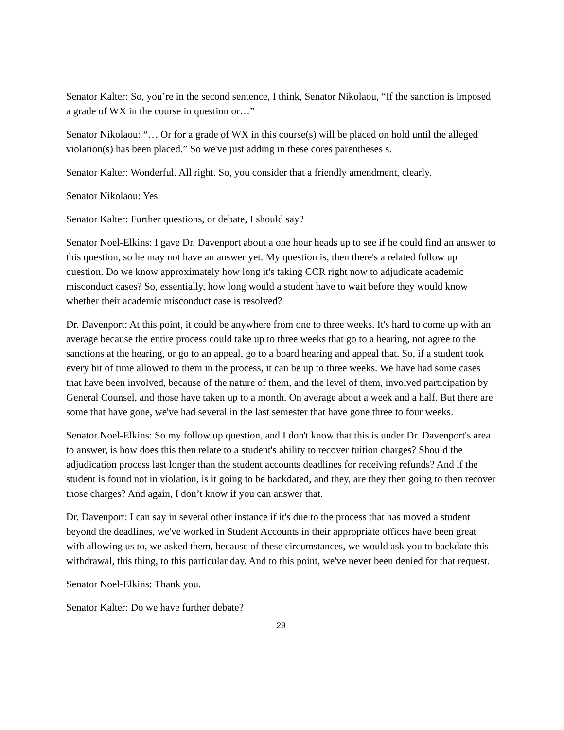Senator Kalter: So, you’re in the second sentence, I think, Senator Nikolaou, “If the sanction is imposed a grade of WX in the course in question or…”
Senator Nikolaou: “… Or for a grade of WX in this course(s) will be placed on hold until the alleged violation(s) has been placed.” So we've just adding in these cores parentheses s.
Senator Kalter: Wonderful. All right. So, you consider that a friendly amendment, clearly.
Senator Nikolaou: Yes.
Senator Kalter: Further questions, or debate, I should say?
Senator Noel-Elkins: I gave Dr. Davenport about a one hour heads up to see if he could find an answer to this question, so he may not have an answer yet. My question is, then there's a related follow up question. Do we know approximately how long it's taking CCR right now to adjudicate academic misconduct cases? So, essentially, how long would a student have to wait before they would know whether their academic misconduct case is resolved?
Dr. Davenport: At this point, it could be anywhere from one to three weeks. It's hard to come up with an average because the entire process could take up to three weeks that go to a hearing, not agree to the sanctions at the hearing, or go to an appeal, go to a board hearing and appeal that. So, if a student took every bit of time allowed to them in the process, it can be up to three weeks. We have had some cases that have been involved, because of the nature of them, and the level of them, involved participation by General Counsel, and those have taken up to a month. On average about a week and a half. But there are some that have gone, we've had several in the last semester that have gone three to four weeks.
Senator Noel-Elkins: So my follow up question, and I don't know that this is under Dr. Davenport's area to answer, is how does this then relate to a student's ability to recover tuition charges? Should the adjudication process last longer than the student accounts deadlines for receiving refunds? And if the student is found not in violation, is it going to be backdated, and they, are they then going to then recover those charges? And again, I don’t know if you can answer that.
Dr. Davenport: I can say in several other instance if it's due to the process that has moved a student beyond the deadlines, we've worked in Student Accounts in their appropriate offices have been great with allowing us to, we asked them, because of these circumstances, we would ask you to backdate this withdrawal, this thing, to this particular day. And to this point, we've never been denied for that request.
Senator Noel-Elkins: Thank you.
Senator Kalter: Do we have further debate?
29